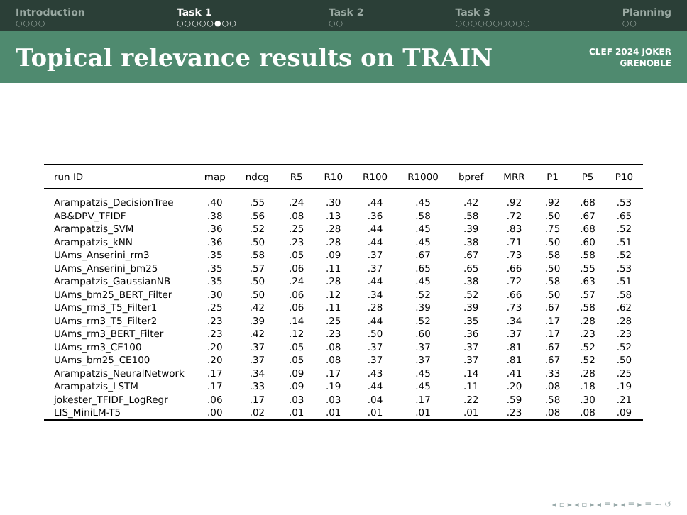Introduction
○○○○
Task 1
○○○○○●○○
Task 2
○○
Task 3
○○○○○○○○○○
Planning
○○
Topical relevance results on TRAIN
CLEF 2024 JOKER
GRENOBLE
| run ID | map | ndcg | R5 | R10 | R100 | R1000 | bpref | MRR | P1 | P5 | P10 |
| --- | --- | --- | --- | --- | --- | --- | --- | --- | --- | --- | --- |
| Arampatzis_DecisionTree | .40 | .55 | .24 | .30 | .44 | .45 | .42 | .92 | .92 | .68 | .53 |
| AB&DPV_TFIDF | .38 | .56 | .08 | .13 | .36 | .58 | .58 | .72 | .50 | .67 | .65 |
| Arampatzis_SVM | .36 | .52 | .25 | .28 | .44 | .45 | .39 | .83 | .75 | .68 | .52 |
| Arampatzis_kNN | .36 | .50 | .23 | .28 | .44 | .45 | .38 | .71 | .50 | .60 | .51 |
| UAms_Anserini_rm3 | .35 | .58 | .05 | .09 | .37 | .67 | .67 | .73 | .58 | .58 | .52 |
| UAms_Anserini_bm25 | .35 | .57 | .06 | .11 | .37 | .65 | .65 | .66 | .50 | .55 | .53 |
| Arampatzis_GaussianNB | .35 | .50 | .24 | .28 | .44 | .45 | .38 | .72 | .58 | .63 | .51 |
| UAms_bm25_BERT_Filter | .30 | .50 | .06 | .12 | .34 | .52 | .52 | .66 | .50 | .57 | .58 |
| UAms_rm3_T5_Filter1 | .25 | .42 | .06 | .11 | .28 | .39 | .39 | .73 | .67 | .58 | .62 |
| UAms_rm3_T5_Filter2 | .23 | .39 | .14 | .25 | .44 | .52 | .35 | .34 | .17 | .28 | .28 |
| UAms_rm3_BERT_Filter | .23 | .42 | .12 | .23 | .50 | .60 | .36 | .37 | .17 | .23 | .23 |
| UAms_rm3_CE100 | .20 | .37 | .05 | .08 | .37 | .37 | .37 | .81 | .67 | .52 | .52 |
| UAms_bm25_CE100 | .20 | .37 | .05 | .08 | .37 | .37 | .37 | .81 | .67 | .52 | .50 |
| Arampatzis_NeuralNetwork | .17 | .34 | .09 | .17 | .43 | .45 | .14 | .41 | .33 | .28 | .25 |
| Arampatzis_LSTM | .17 | .33 | .09 | .19 | .44 | .45 | .11 | .20 | .08 | .18 | .19 |
| jokester_TFIDF_LogRegr | .06 | .17 | .03 | .03 | .04 | .17 | .22 | .59 | .58 | .30 | .21 |
| LIS_MiniLM-T5 | .00 | .02 | .01 | .01 | .01 | .01 | .01 | .23 | .08 | .08 | .09 |
◂ ▫ ▸ ◂ ▫ ▸ ◂ ≡ ▸ ◂ ≡ ▸ ≡ ∽ ↺